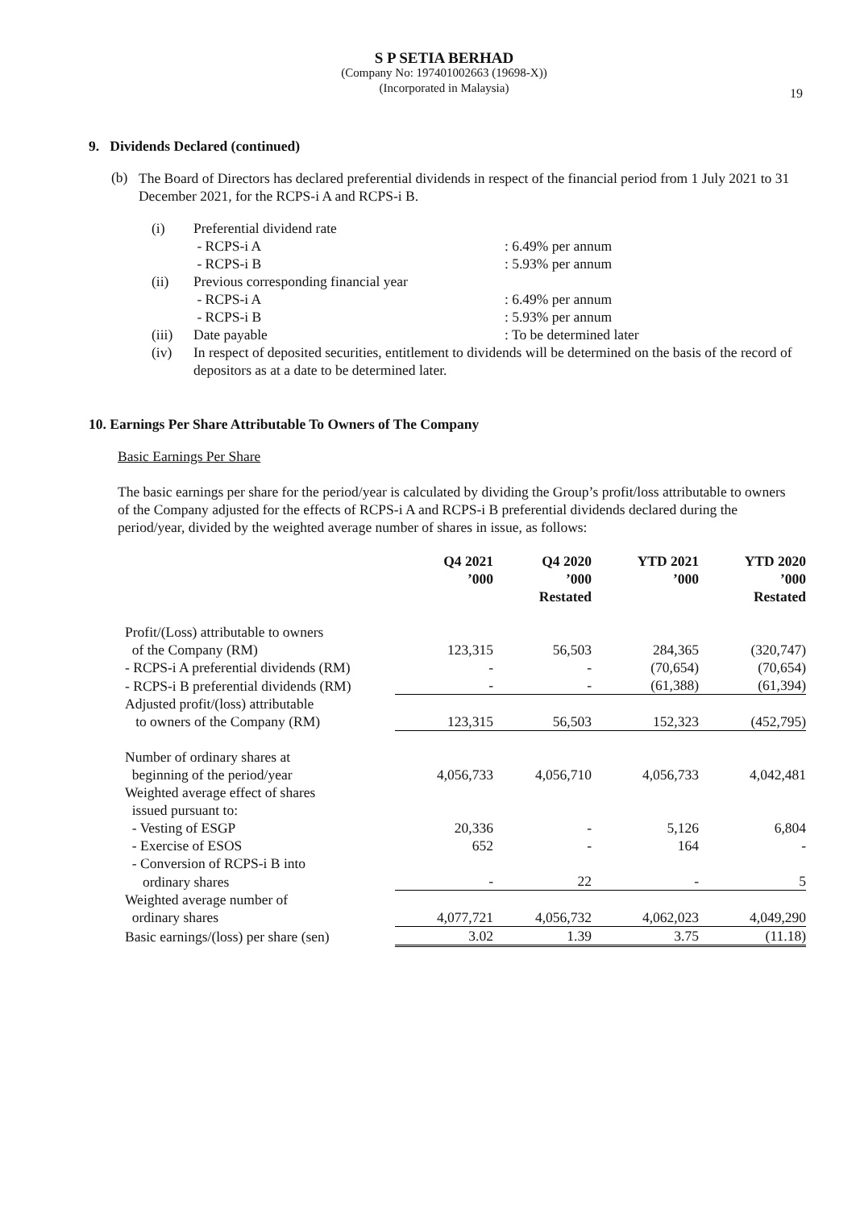S P SETIA BERHAD
(Company No: 197401002663 (19698-X))
(Incorporated in Malaysia)
19
9. Dividends Declared (continued)
(b)
The Board of Directors has declared preferential dividends in respect of the financial period from 1 July 2021 to 31 December 2021, for the RCPS-i A and RCPS-i B.
| (i) | Preferential dividend rate | |
| | - RCPS-i A | : 6.49% per annum |
| | - RCPS-i B | : 5.93% per annum |
| (ii) | Previous corresponding financial year | |
| | - RCPS-i A | : 6.49% per annum |
| | - RCPS-i B | : 5.93% per annum |
| (iii) | Date payable | : To be determined later |
| (iv) | In respect of deposited securities, entitlement to dividends will be determined on the basis of the record of depositors as at a date to be determined later. | |
10. Earnings Per Share Attributable To Owners of The Company
Basic Earnings Per Share
The basic earnings per share for the period/year is calculated by dividing the Group’s profit/loss attributable to owners of the Company adjusted for the effects of RCPS-i A and RCPS-i B preferential dividends declared during the period/year, divided by the weighted average number of shares in issue, as follows:
| | Q4 2021 ’000 | Q4 2020 ’000 Restated | YTD 2021 ’000 | YTD 2020 ’000 Restated |
| --- | --- | --- | --- | --- |
| Profit/(Loss) attributable to owners | | | | |
| of the Company (RM) | 123,315 | 56,503 | 284,365 | (320,747) |
| - RCPS-i A preferential dividends (RM) | - | - | (70,654) | (70,654) |
| - RCPS-i B preferential dividends (RM) | - | - | (61,388) | (61,394) |
| Adjusted profit/(loss) attributable | | | | |
| to owners of the Company (RM) | 123,315 | 56,503 | 152,323 | (452,795) |
| Number of ordinary shares at | | | | |
| beginning of the period/year | 4,056,733 | 4,056,710 | 4,056,733 | 4,042,481 |
| Weighted average effect of shares | | | | |
| issued pursuant to: | | | | |
| - Vesting of ESGP | 20,336 | - | 5,126 | 6,804 |
| - Exercise of ESOS | 652 | - | 164 | - |
| - Conversion of RCPS-i B into | | | | |
| ordinary shares | - | 22 | - | 5 |
| Weighted average number of | | | | |
| ordinary shares | 4,077,721 | 4,056,732 | 4,062,023 | 4,049,290 |
| Basic earnings/(loss) per share (sen) | 3.02 | 1.39 | 3.75 | (11.18) |